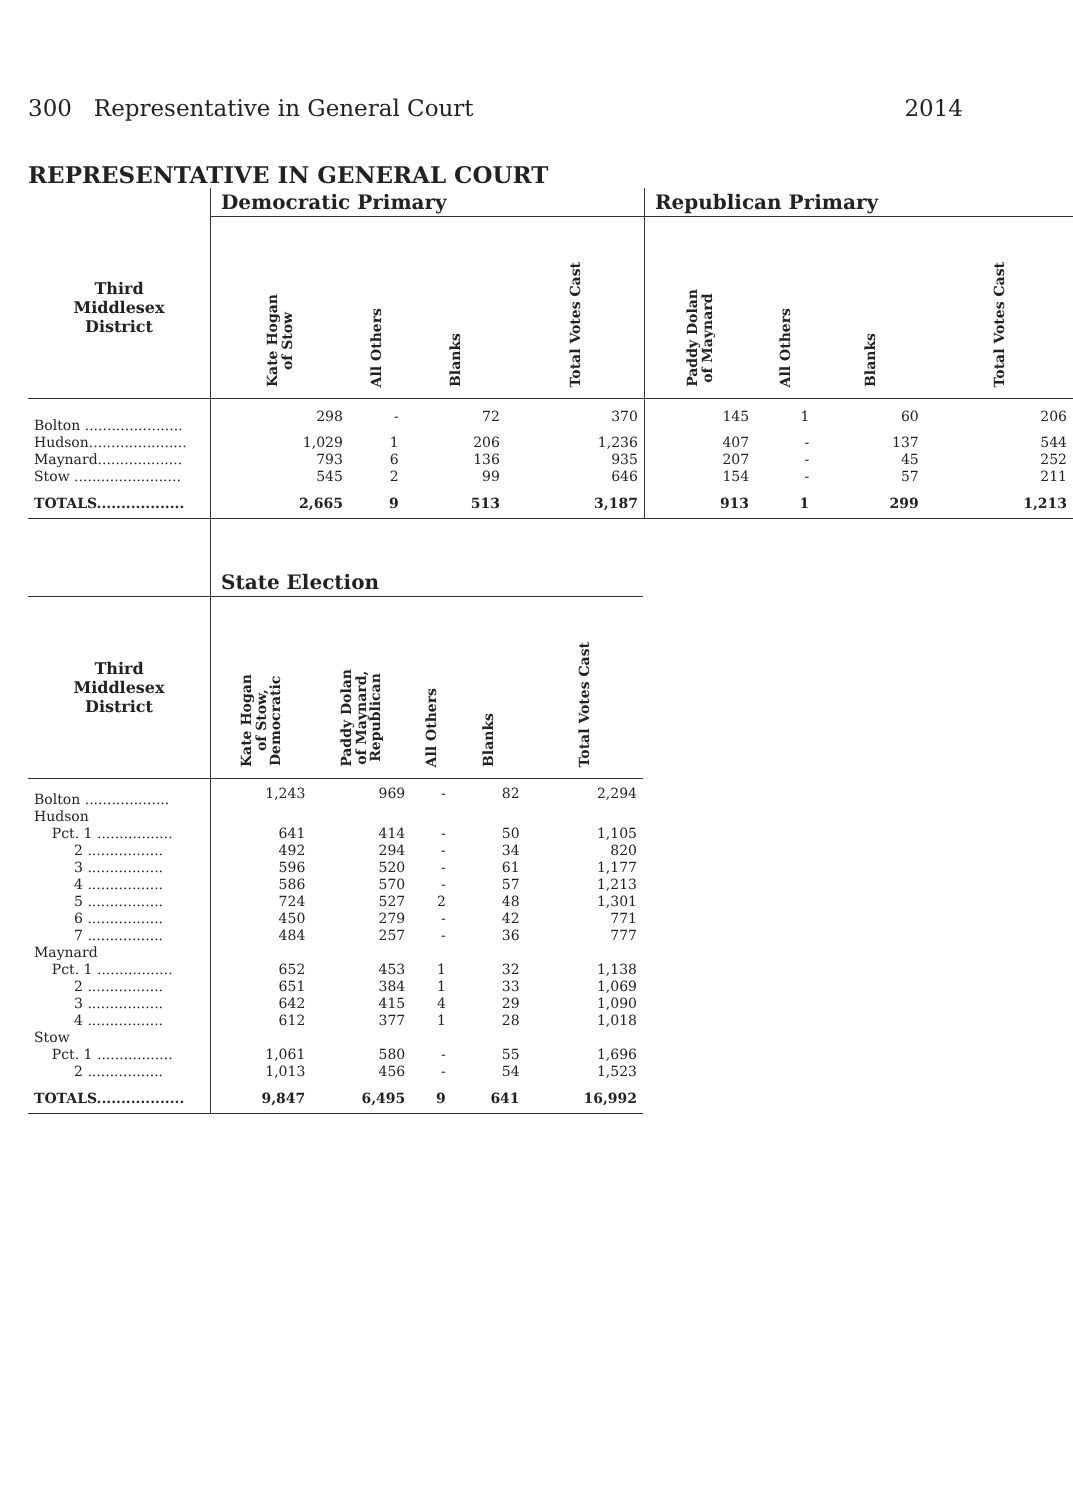300 Representative in General Court 2014
REPRESENTATIVE IN GENERAL COURT
| | Democratic Primary | | | | Republican Primary | | | |
| --- | --- | --- | --- | --- | --- | --- | --- | --- |
| Third Middlesex District | Kate Hogan of Stow | All Others | Blanks | Total Votes Cast | Paddy Dolan of Maynard | All Others | Blanks | Total Votes Cast |
| Bolton ...................... | 298 | - | 72 | 370 | 145 | 1 | 60 | 206 |
| Hudson...................... | 1,029 | 1 | 206 | 1,236 | 407 | - | 137 | 544 |
| Maynard................... | 793 | 6 | 136 | 935 | 207 | - | 45 | 252 |
| Stow ........................ | 545 | 2 | 99 | 646 | 154 | - | 57 | 211 |
| TOTALS.................. | 2,665 | 9 | 513 | 3,187 | 913 | 1 | 299 | 1,213 |
| | State Election | | | | |
| --- | --- | --- | --- | --- | --- |
| Third Middlesex District | Kate Hogan of Stow, Democratic | Paddy Dolan of Maynard, Republican | All Others | Blanks | Total Votes Cast |
| Bolton ................... | 1,243 | 969 | - | 82 | 2,294 |
| Hudson | | | | | |
| Pct. 1 ................. | 641 | 414 | - | 50 | 1,105 |
| 2 ................. | 492 | 294 | - | 34 | 820 |
| 3 ................. | 596 | 520 | - | 61 | 1,177 |
| 4 ................. | 586 | 570 | - | 57 | 1,213 |
| 5 ................. | 724 | 527 | 2 | 48 | 1,301 |
| 6 ................. | 450 | 279 | - | 42 | 771 |
| 7 ................. | 484 | 257 | - | 36 | 777 |
| Maynard | | | | | |
| Pct. 1 ................. | 652 | 453 | 1 | 32 | 1,138 |
| 2 ................. | 651 | 384 | 1 | 33 | 1,069 |
| 3 ................. | 642 | 415 | 4 | 29 | 1,090 |
| 4 ................. | 612 | 377 | 1 | 28 | 1,018 |
| Stow | | | | | |
| Pct. 1 ................. | 1,061 | 580 | - | 55 | 1,696 |
| 2 ................. | 1,013 | 456 | - | 54 | 1,523 |
| TOTALS.................. | 9,847 | 6,495 | 9 | 641 | 16,992 |